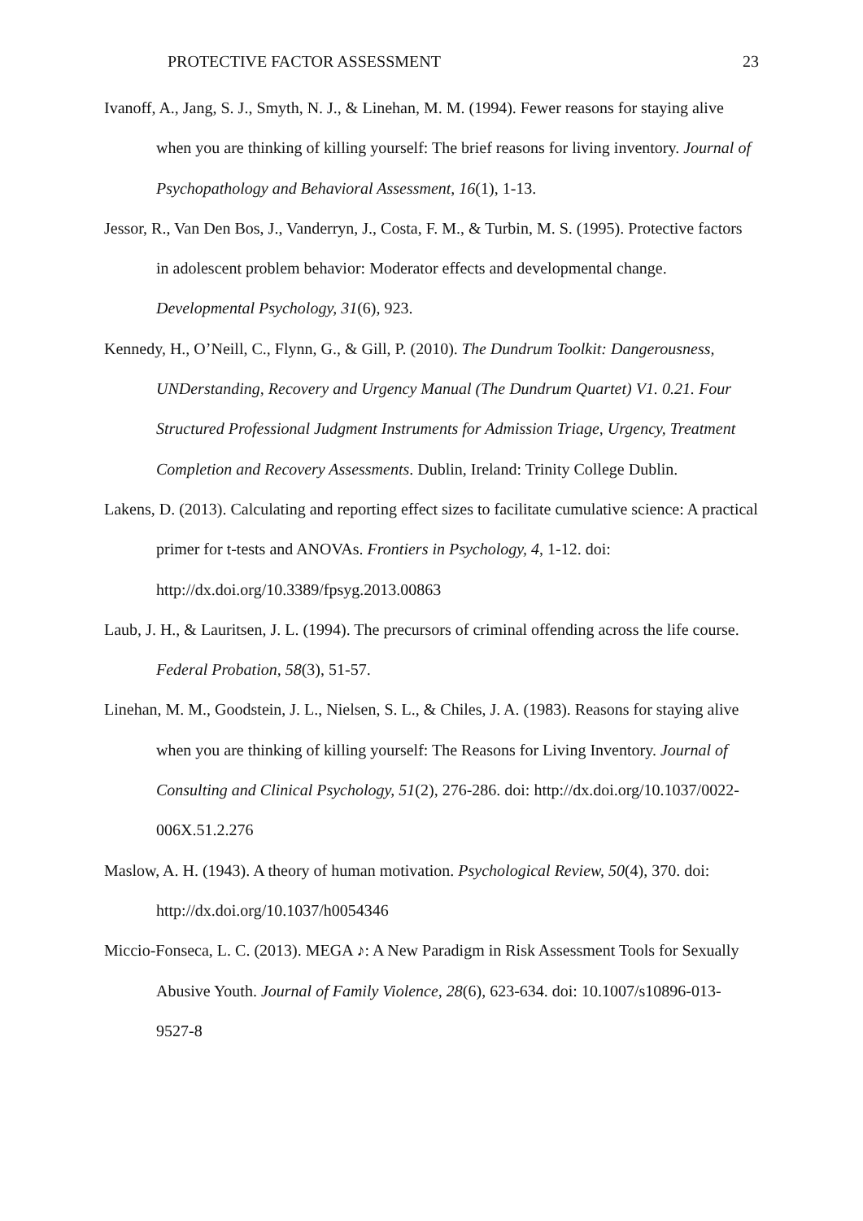PROTECTIVE FACTOR ASSESSMENT 23
Ivanoff, A., Jang, S. J., Smyth, N. J., & Linehan, M. M. (1994). Fewer reasons for staying alive when you are thinking of killing yourself: The brief reasons for living inventory. Journal of Psychopathology and Behavioral Assessment, 16(1), 1-13.
Jessor, R., Van Den Bos, J., Vanderryn, J., Costa, F. M., & Turbin, M. S. (1995). Protective factors in adolescent problem behavior: Moderator effects and developmental change. Developmental Psychology, 31(6), 923.
Kennedy, H., O’Neill, C., Flynn, G., & Gill, P. (2010). The Dundrum Toolkit: Dangerousness, UNDerstanding, Recovery and Urgency Manual (The Dundrum Quartet) V1. 0.21. Four Structured Professional Judgment Instruments for Admission Triage, Urgency, Treatment Completion and Recovery Assessments. Dublin, Ireland: Trinity College Dublin.
Lakens, D. (2013). Calculating and reporting effect sizes to facilitate cumulative science: A practical primer for t-tests and ANOVAs. Frontiers in Psychology, 4, 1-12. doi: http://dx.doi.org/10.3389/fpsyg.2013.00863
Laub, J. H., & Lauritsen, J. L. (1994). The precursors of criminal offending across the life course. Federal Probation, 58(3), 51-57.
Linehan, M. M., Goodstein, J. L., Nielsen, S. L., & Chiles, J. A. (1983). Reasons for staying alive when you are thinking of killing yourself: The Reasons for Living Inventory. Journal of Consulting and Clinical Psychology, 51(2), 276-286. doi: http://dx.doi.org/10.1037/0022-006X.51.2.276
Maslow, A. H. (1943). A theory of human motivation. Psychological Review, 50(4), 370. doi: http://dx.doi.org/10.1037/h0054346
Miccio-Fonseca, L. C. (2013). MEGA ♪: A New Paradigm in Risk Assessment Tools for Sexually Abusive Youth. Journal of Family Violence, 28(6), 623-634. doi: 10.1007/s10896-013-9527-8